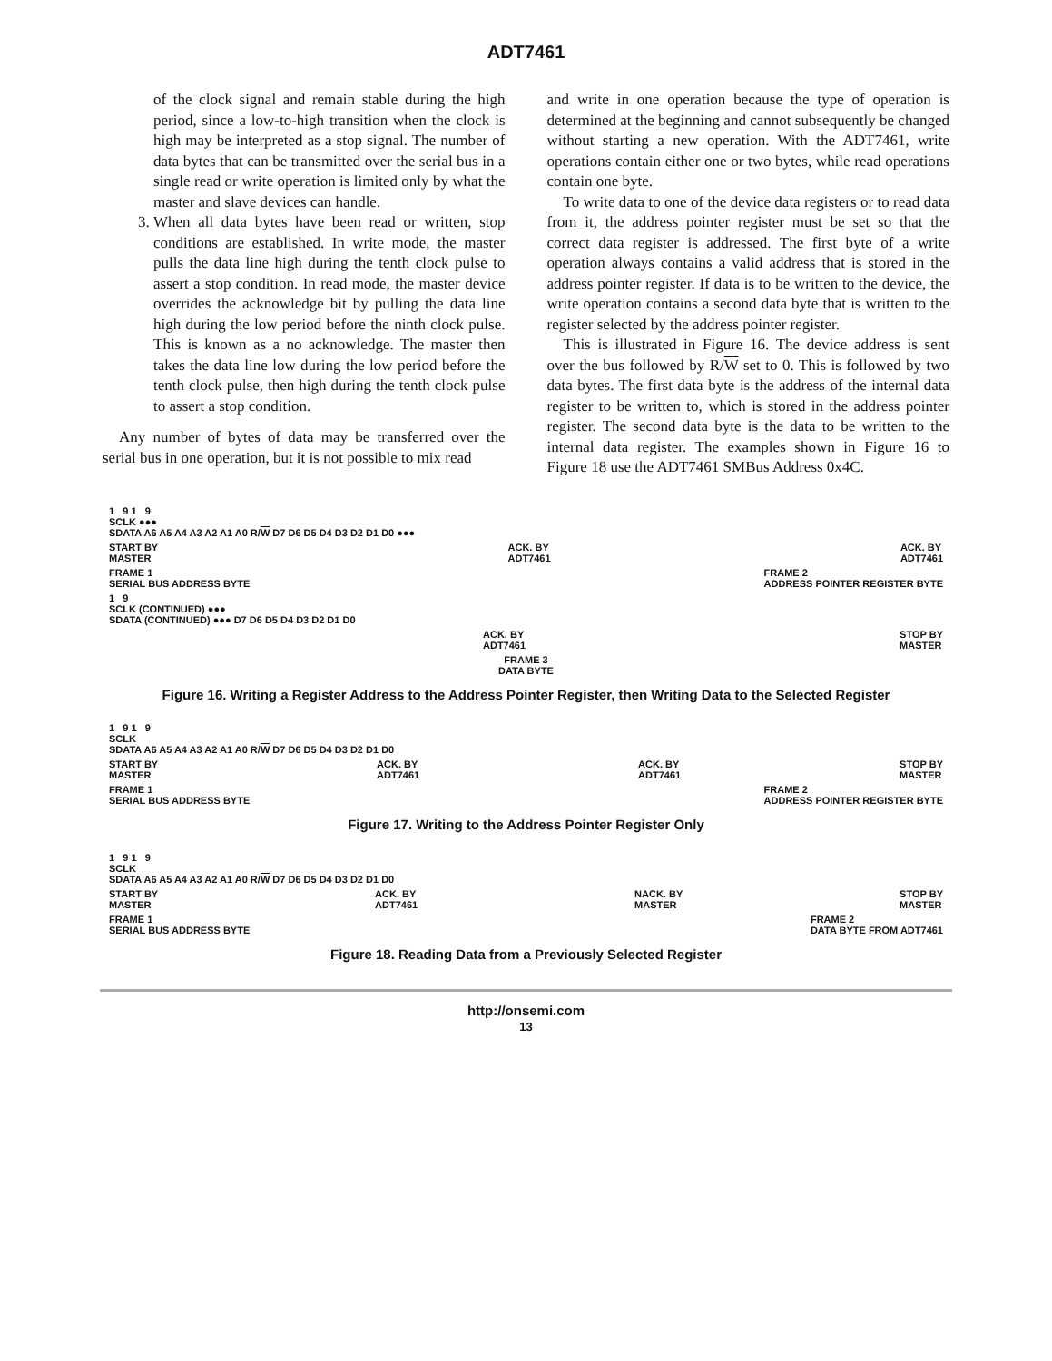ADT7461
of the clock signal and remain stable during the high period, since a low-to-high transition when the clock is high may be interpreted as a stop signal. The number of data bytes that can be transmitted over the serial bus in a single read or write operation is limited only by what the master and slave devices can handle.
3. When all data bytes have been read or written, stop conditions are established. In write mode, the master pulls the data line high during the tenth clock pulse to assert a stop condition. In read mode, the master device overrides the acknowledge bit by pulling the data line high during the low period before the ninth clock pulse. This is known as a no acknowledge. The master then takes the data line low during the low period before the tenth clock pulse, then high during the tenth clock pulse to assert a stop condition.
Any number of bytes of data may be transferred over the serial bus in one operation, but it is not possible to mix read
and write in one operation because the type of operation is determined at the beginning and cannot subsequently be changed without starting a new operation. With the ADT7461, write operations contain either one or two bytes, while read operations contain one byte.
To write data to one of the device data registers or to read data from it, the address pointer register must be set so that the correct data register is addressed. The first byte of a write operation always contains a valid address that is stored in the address pointer register. If data is to be written to the device, the write operation contains a second data byte that is written to the register selected by the address pointer register.
This is illustrated in Figure 16. The device address is sent over the bus followed by R/W set to 0. This is followed by two data bytes. The first data byte is the address of the internal data register to be written to, which is stored in the address pointer register. The second data byte is the data to be written to the internal data register. The examples shown in Figure 16 to Figure 18 use the ADT7461 SMBus Address 0x4C.
1 9 1 9
SCLK ●●●
SDATA A6 A5 A4 A3 A2 A1 A0 R/W D7 D6 D5 D4 D3 D2 D1 D0 ●●●
START BY
MASTER ACK. BY
ADT7461 ACK. BY
ADT7461
FRAME 1
SERIAL BUS ADDRESS BYTE FRAME 2
ADDRESS POINTER REGISTER BYTE
1 9
SCLK (CONTINUED) ●●●
SDATA (CONTINUED) ●●● D7 D6 D5 D4 D3 D2 D1 D0
ACK. BY
ADT7461 STOP BY
MASTER
FRAME 3
DATA BYTE
Figure 16. Writing a Register Address to the Address Pointer Register, then Writing Data to the Selected Register
1 9 1 9
SCLK
SDATA A6 A5 A4 A3 A2 A1 A0 R/W D7 D6 D5 D4 D3 D2 D1 D0
START BY
MASTER ACK. BY
ADT7461 ACK. BY
ADT7461 STOP BY
MASTER
FRAME 1
SERIAL BUS ADDRESS BYTE FRAME 2
ADDRESS POINTER REGISTER BYTE
Figure 17. Writing to the Address Pointer Register Only
1 9 1 9
SCLK
SDATA A6 A5 A4 A3 A2 A1 A0 R/W D7 D6 D5 D4 D3 D2 D1 D0
START BY
MASTER ACK. BY
ADT7461 NACK. BY
MASTER STOP BY
MASTER
FRAME 1
SERIAL BUS ADDRESS BYTE FRAME 2
DATA BYTE FROM ADT7461
Figure 18. Reading Data from a Previously Selected Register
http://onsemi.com
13